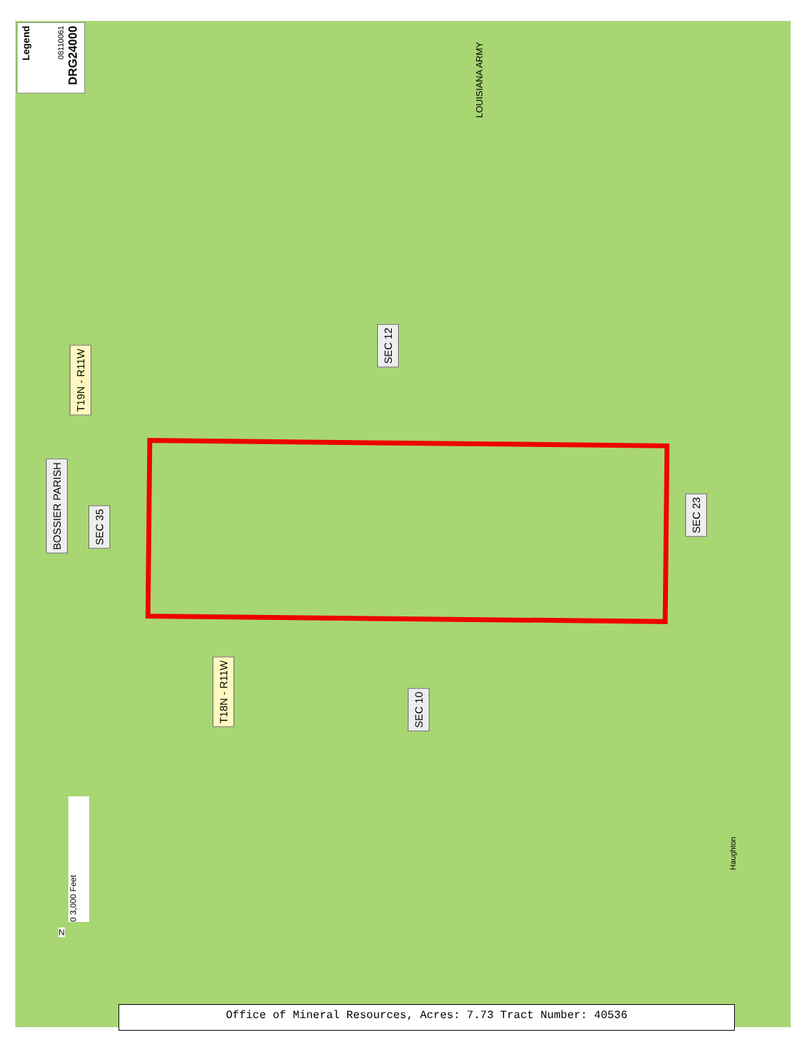Legend
08110061
DRG24000
BOSSIER PARISH
T19N - R11W
SEC 35
SEC 12
SEC 23
T18N - R11W
SEC 10
LOUISIANA ARMY
Haughton
0 3,000 Feet
N
Office of Mineral Resources, Acres: 7.73 Tract Number: 40536